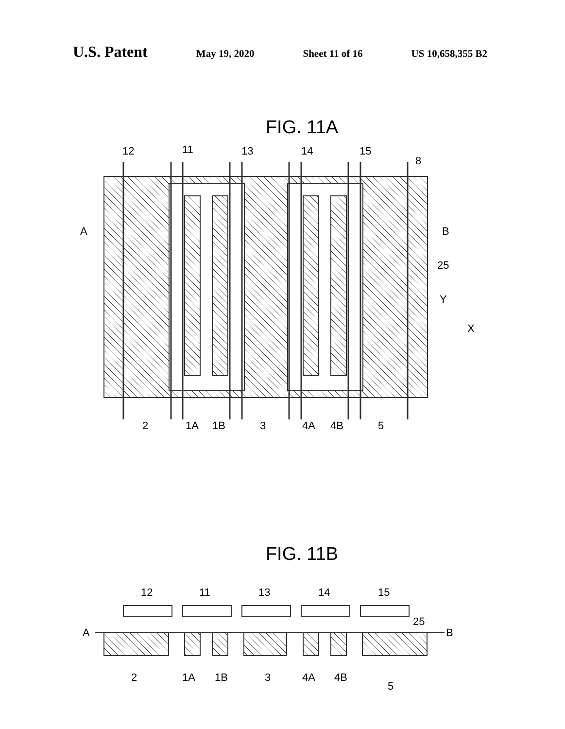U.S. Patent May 19, 2020 Sheet 11 of 16 US 10,658,355 B2
FIG. 11A
12
11
13
14
15
8
25
A
B
Y
X
2
1A
1B
3
4A
4B
5
FIG. 11B
12
11
13
14
15
25
A
B
2
1A
1B
3
4A
4B
5